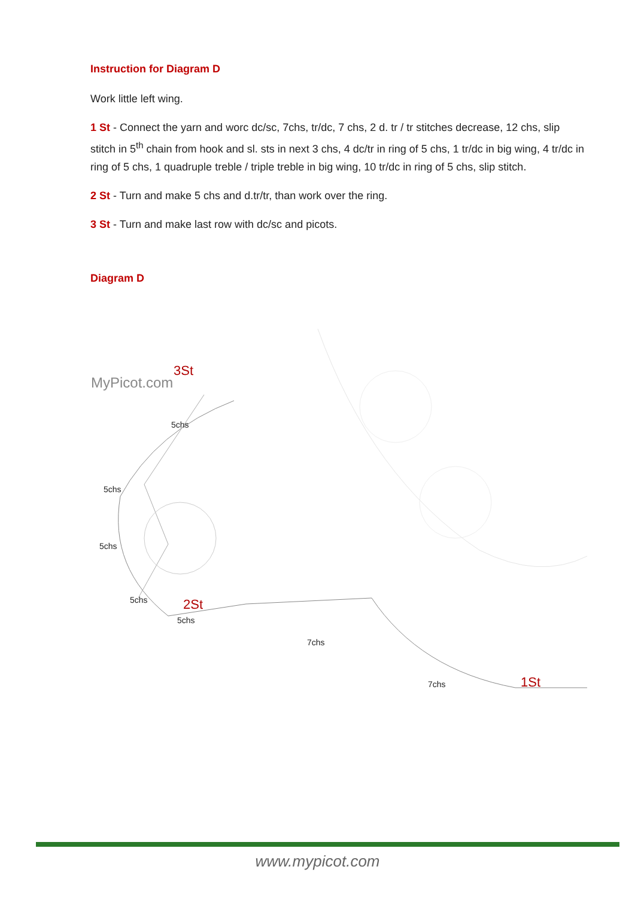Instruction for Diagram D
Work little left wing.
1 St - Connect the yarn and worc dc/sc, 7chs, tr/dc, 7 chs, 2 d. tr / tr stitches decrease, 12 chs, slip stitch in 5<sup>th</sup> chain from hook and sl. sts in next 3 chs, 4 dc/tr in ring of 5 chs, 1 tr/dc in big wing, 4 tr/dc in ring of 5 chs, 1 quadruple treble / triple treble in big wing, 10 tr/dc in ring of 5 chs, slip stitch.
2 St - Turn and make 5 chs and d.tr/tr, than work over the ring.
3 St - Turn and make last row with dc/sc and picots.
Diagram D
3St
MyPicot.com
5chs
5chs
5chs
5chs 2St
5chs
7chs
7chs 1St
www.mypicot.com